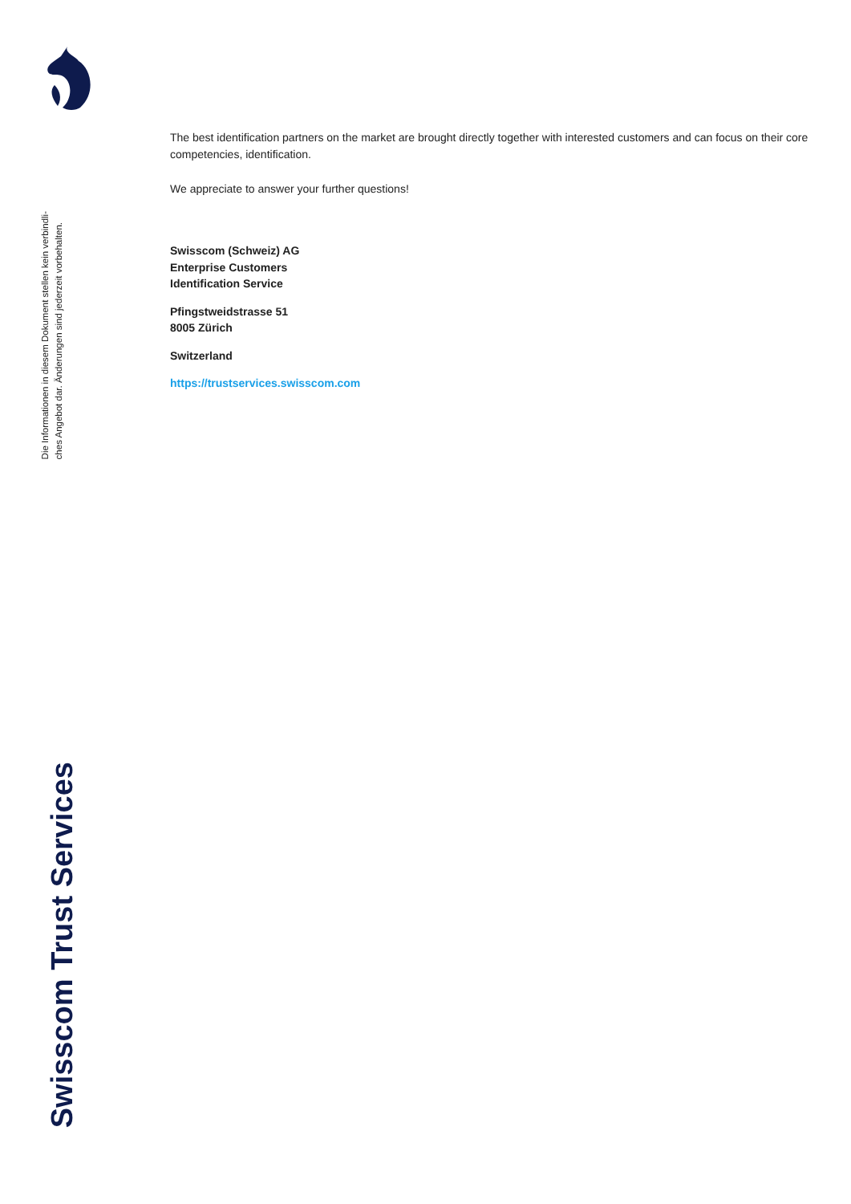Die Informationen in diesem Dokument stellen kein verbindli-
ches Angebot dar. Änderungen sind jederzeit vorbehalten.
Swisscom Trust Services
The best identification partners on the market are brought directly together with interested customers and can focus on their core competencies, identification.
We appreciate to answer your further questions!
Swisscom (Schweiz) AG
Enterprise Customers
Identification Service
Pfingstweidstrasse 51
8005 Zürich
Switzerland
https://trustservices.swisscom.com